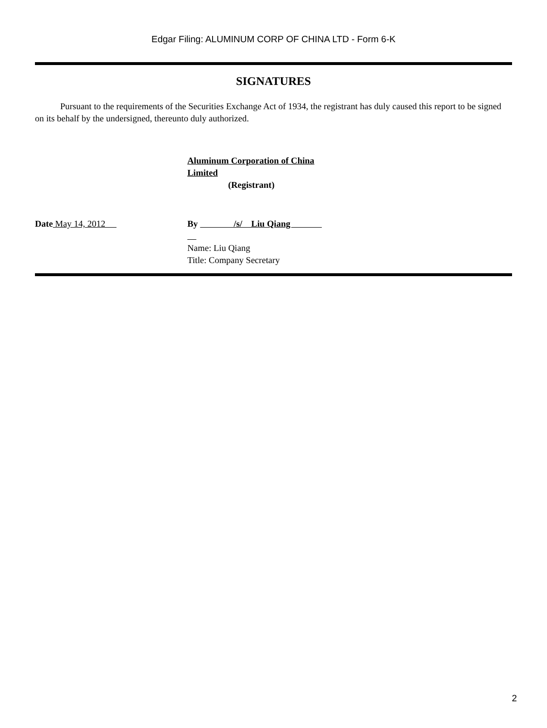Edgar Filing: ALUMINUM CORP OF CHINA LTD - Form 6-K
SIGNATURES
Pursuant to the requirements of the Securities Exchange Act of 1934, the registrant has duly caused this report to be signed on its behalf by the undersigned, thereunto duly authorized.
Aluminum Corporation of China
Limited
(Registrant)
Date May 14, 2012 By /s/ Liu Qiang
Name: Liu Qiang
Title: Company Secretary
2